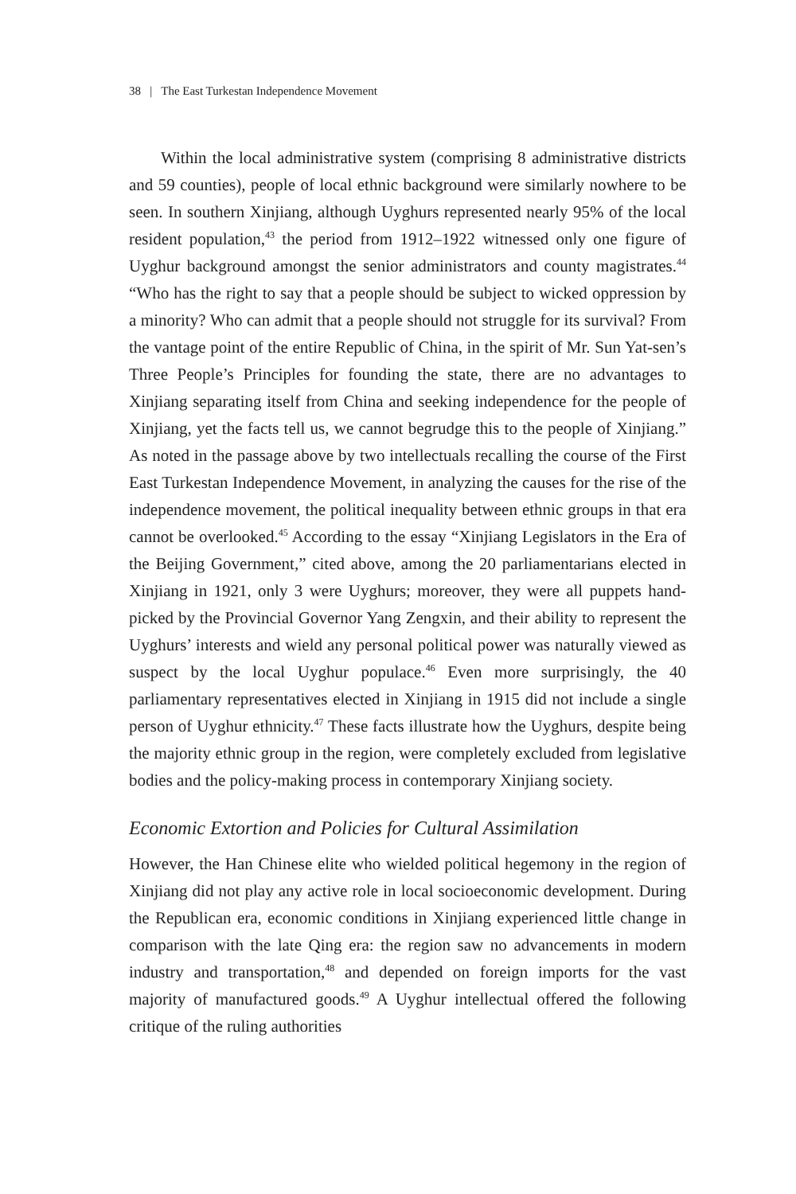38 | The East Turkestan Independence Movement
Within the local administrative system (comprising 8 administrative districts and 59 counties), people of local ethnic background were similarly nowhere to be seen. In southern Xinjiang, although Uyghurs represented nearly 95% of the local resident population,<sup>43</sup> the period from 1912–1922 witnessed only one figure of Uyghur background amongst the senior administrators and county magistrates.<sup>44</sup> “Who has the right to say that a people should be subject to wicked oppression by a minority? Who can admit that a people should not struggle for its survival? From the vantage point of the entire Republic of China, in the spirit of Mr. Sun Yat-sen’s Three People’s Principles for founding the state, there are no advantages to Xinjiang separating itself from China and seeking independence for the people of Xinjiang, yet the facts tell us, we cannot begrudge this to the people of Xinjiang.” As noted in the passage above by two intellectuals recalling the course of the First East Turkestan Independence Movement, in analyzing the causes for the rise of the independence movement, the political inequality between ethnic groups in that era cannot be overlooked.<sup>45</sup> According to the essay “Xinjiang Legislators in the Era of the Beijing Government,” cited above, among the 20 parliamentarians elected in Xinjiang in 1921, only 3 were Uyghurs; moreover, they were all puppets hand-picked by the Provincial Governor Yang Zengxin, and their ability to represent the Uyghurs’ interests and wield any personal political power was naturally viewed as suspect by the local Uyghur populace.<sup>46</sup> Even more surprisingly, the 40 parliamentary representatives elected in Xinjiang in 1915 did not include a single person of Uyghur ethnicity.<sup>47</sup> These facts illustrate how the Uyghurs, despite being the majority ethnic group in the region, were completely excluded from legislative bodies and the policy-making process in contemporary Xinjiang society.
Economic Extortion and Policies for Cultural Assimilation
However, the Han Chinese elite who wielded political hegemony in the region of Xinjiang did not play any active role in local socioeconomic development. During the Republican era, economic conditions in Xinjiang experienced little change in comparison with the late Qing era: the region saw no advancements in modern industry and transportation,<sup>48</sup> and depended on foreign imports for the vast majority of manufactured goods.<sup>49</sup> A Uyghur intellectual offered the following critique of the ruling authorities